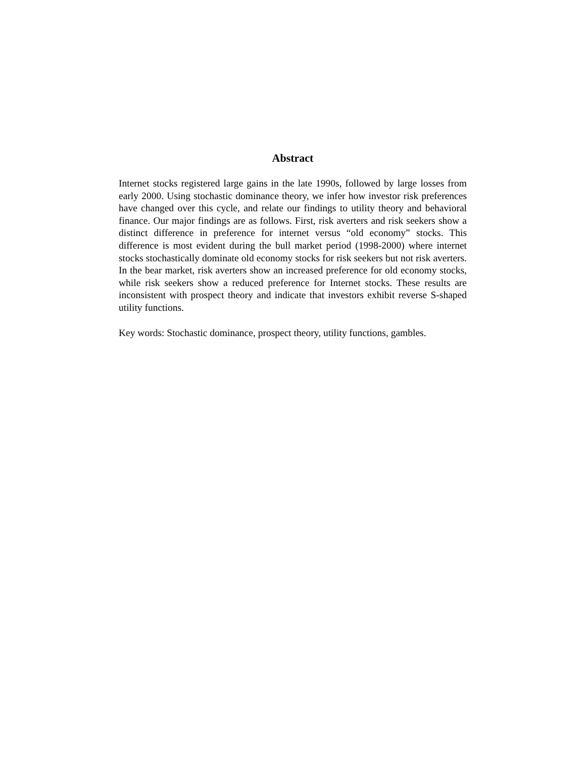Abstract
Internet stocks registered large gains in the late 1990s, followed by large losses from early 2000. Using stochastic dominance theory, we infer how investor risk preferences have changed over this cycle, and relate our findings to utility theory and behavioral finance. Our major findings are as follows. First, risk averters and risk seekers show a distinct difference in preference for internet versus “old economy” stocks. This difference is most evident during the bull market period (1998-2000) where internet stocks stochastically dominate old economy stocks for risk seekers but not risk averters. In the bear market, risk averters show an increased preference for old economy stocks, while risk seekers show a reduced preference for Internet stocks. These results are inconsistent with prospect theory and indicate that investors exhibit reverse S-shaped utility functions.
Key words: Stochastic dominance, prospect theory, utility functions, gambles.